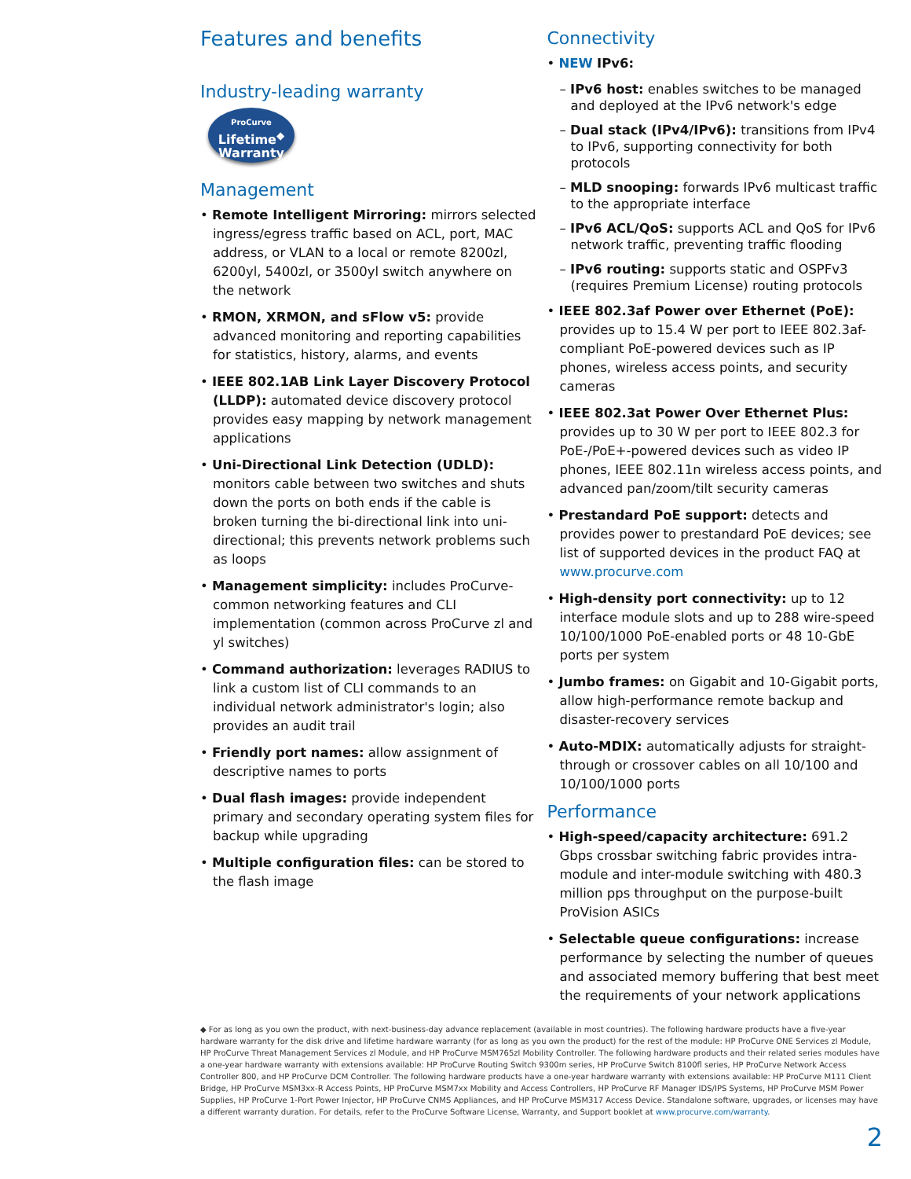Features and benefits
Industry-leading warranty
ProCurve
Lifetime<sup>◆</sup>
Warranty
Management
• Remote Intelligent Mirroring: mirrors selected ingress/egress traffic based on ACL, port, MAC address, or VLAN to a local or remote 8200zl, 6200yl, 5400zl, or 3500yl switch anywhere on the network
• RMON, XRMON, and sFlow v5: provide advanced monitoring and reporting capabilities for statistics, history, alarms, and events
• IEEE 802.1AB Link Layer Discovery Protocol (LLDP): automated device discovery protocol provides easy mapping by network management applications
• Uni-Directional Link Detection (UDLD): monitors cable between two switches and shuts down the ports on both ends if the cable is broken turning the bi-directional link into uni-directional; this prevents network problems such as loops
• Management simplicity: includes ProCurve-common networking features and CLI implementation (common across ProCurve zl and yl switches)
• Command authorization: leverages RADIUS to link a custom list of CLI commands to an individual network administrator's login; also provides an audit trail
• Friendly port names: allow assignment of descriptive names to ports
• Dual flash images: provide independent primary and secondary operating system files for backup while upgrading
• Multiple configuration files: can be stored to the flash image
Connectivity
• NEW IPv6:
– IPv6 host: enables switches to be managed and deployed at the IPv6 network's edge
– Dual stack (IPv4/IPv6): transitions from IPv4 to IPv6, supporting connectivity for both protocols
– MLD snooping: forwards IPv6 multicast traffic to the appropriate interface
– IPv6 ACL/QoS: supports ACL and QoS for IPv6 network traffic, preventing traffic flooding
– IPv6 routing: supports static and OSPFv3 (requires Premium License) routing protocols
• IEEE 802.3af Power over Ethernet (PoE): provides up to 15.4 W per port to IEEE 802.3af-compliant PoE-powered devices such as IP phones, wireless access points, and security cameras
• IEEE 802.3at Power Over Ethernet Plus: provides up to 30 W per port to IEEE 802.3 for PoE-/PoE+-powered devices such as video IP phones, IEEE 802.11n wireless access points, and advanced pan/zoom/tilt security cameras
• Prestandard PoE support: detects and provides power to prestandard PoE devices; see list of supported devices in the product FAQ at www.procurve.com
• High-density port connectivity: up to 12 interface module slots and up to 288 wire-speed 10/100/1000 PoE-enabled ports or 48 10-GbE ports per system
• Jumbo frames: on Gigabit and 10-Gigabit ports, allow high-performance remote backup and disaster-recovery services
• Auto-MDIX: automatically adjusts for straight-through or crossover cables on all 10/100 and 10/100/1000 ports
Performance
• High-speed/capacity architecture: 691.2 Gbps crossbar switching fabric provides intra-module and inter-module switching with 480.3 million pps throughput on the purpose-built ProVision ASICs
• Selectable queue configurations: increase performance by selecting the number of queues and associated memory buffering that best meet the requirements of your network applications
◆ For as long as you own the product, with next-business-day advance replacement (available in most countries). The following hardware products have a five-year hardware warranty for the disk drive and lifetime hardware warranty (for as long as you own the product) for the rest of the module: HP ProCurve ONE Services zl Module, HP ProCurve Threat Management Services zl Module, and HP ProCurve MSM765zl Mobility Controller. The following hardware products and their related series modules have a one-year hardware warranty with extensions available: HP ProCurve Routing Switch 9300m series, HP ProCurve Switch 8100fl series, HP ProCurve Network Access Controller 800, and HP ProCurve DCM Controller. The following hardware products have a one-year hardware warranty with extensions available: HP ProCurve M111 Client Bridge, HP ProCurve MSM3xx-R Access Points, HP ProCurve MSM7xx Mobility and Access Controllers, HP ProCurve RF Manager IDS/IPS Systems, HP ProCurve MSM Power Supplies, HP ProCurve 1-Port Power Injector, HP ProCurve CNMS Appliances, and HP ProCurve MSM317 Access Device. Standalone software, upgrades, or licenses may have a different warranty duration. For details, refer to the ProCurve Software License, Warranty, and Support booklet at www.procurve.com/warranty.
2